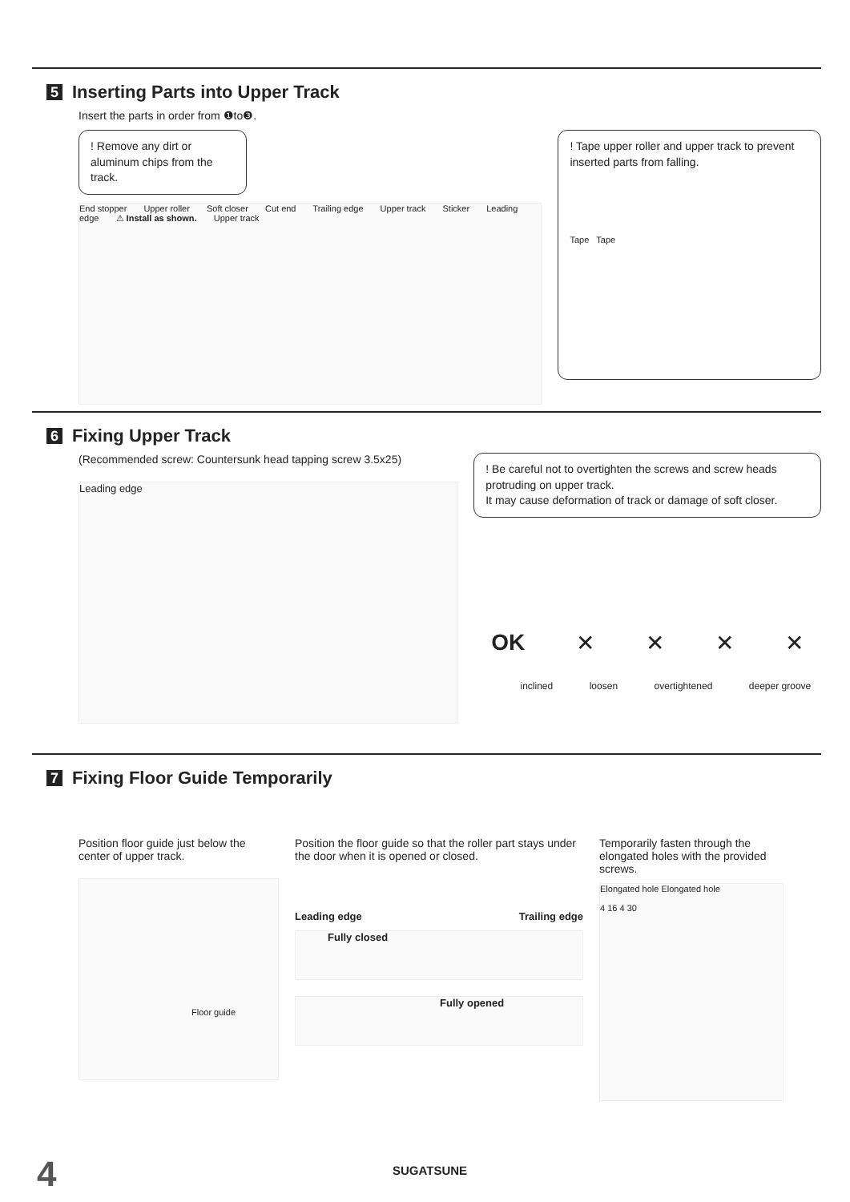5 Inserting Parts into Upper Track
Insert the parts in order from ❶to❸.
! Remove any dirt or aluminum chips from the track.
End stopper Upper roller Soft closer Cut end Trailing edge Upper track Sticker Leading edge ⚠ Install as shown. Upper track
! Tape upper roller and upper track to prevent inserted parts from falling.
Tape Tape
6 Fixing Upper Track
(Recommended screw: Countersunk head tapping screw 3.5x25)
Leading edge
! Be careful not to overtighten the screws and screw heads protruding on upper track.
It may cause deformation of track or damage of soft closer.
OK ✕ ✕ ✕ ✕
inclined loosen overtightened deeper groove
7 Fixing Floor Guide Temporarily
Position floor guide just below the center of upper track.
Floor guide
Position the floor guide so that the roller part stays under the door when it is opened or closed.
Leading edge Trailing edge
Fully closed
Fully opened
Temporarily fasten through the elongated holes with the provided screws.
Elongated hole Elongated hole
4 16 4 30
4 SUGATSUNE